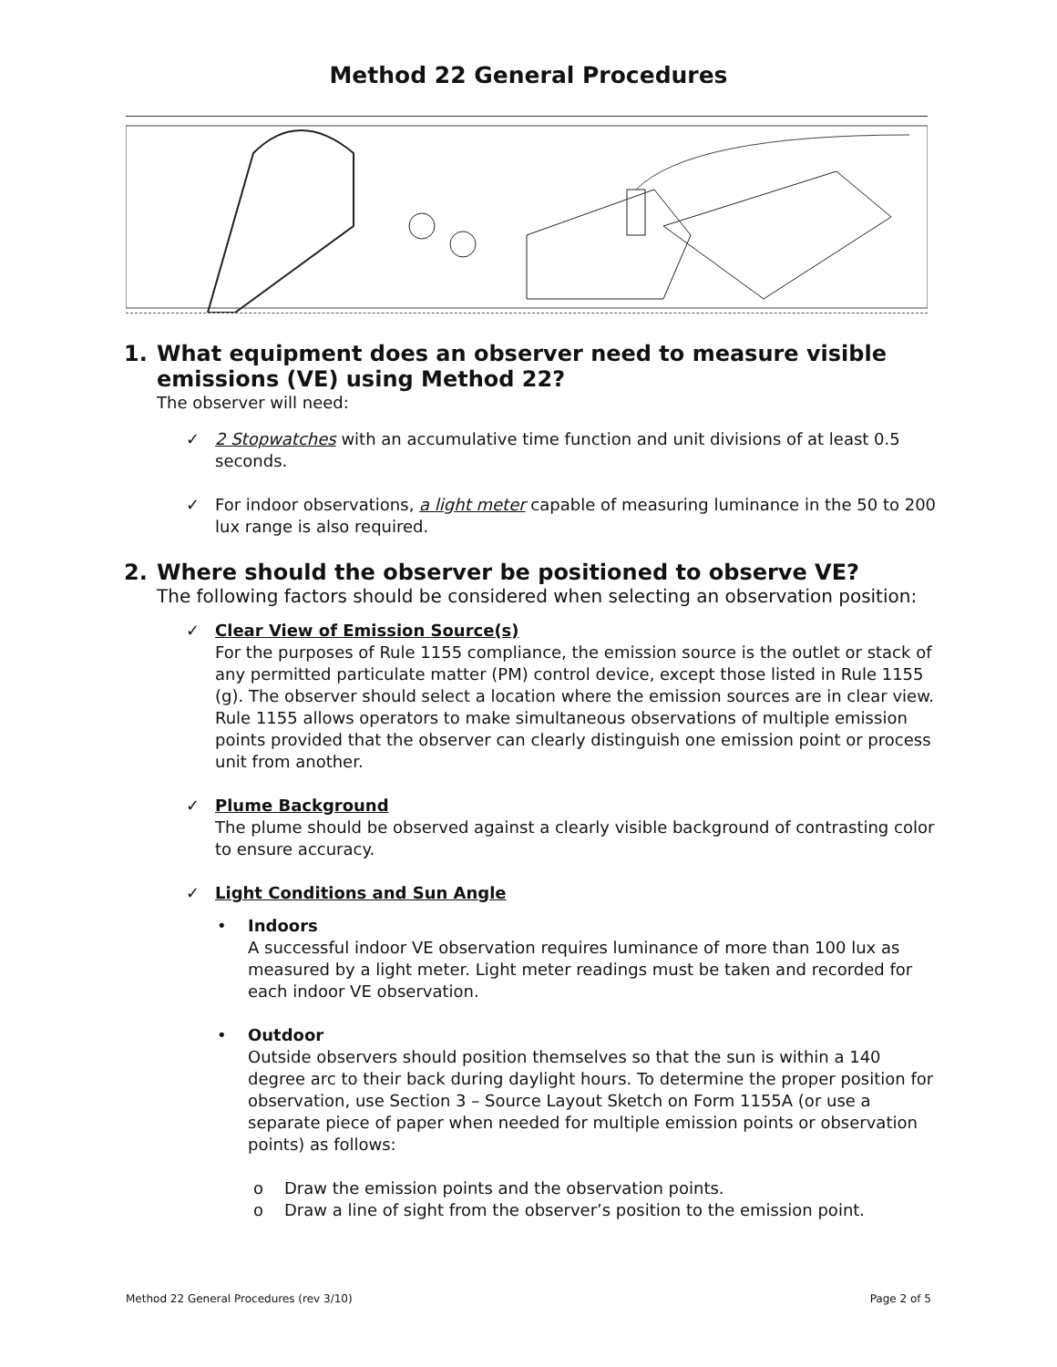Method 22 General Procedures
1. What equipment does an observer need to measure visible
emissions (VE) using Method 22?
The observer will need:
✓ 2 Stopwatches with an accumulative time function and unit divisions of at least 0.5 seconds.
✓ For indoor observations, a light meter capable of measuring luminance in the 50 to 200 lux range is also required.
2. Where should the observer be positioned to observe VE?
The following factors should be considered when selecting an observation position:
✓ Clear View of Emission Source(s)
For the purposes of Rule 1155 compliance, the emission source is the outlet or stack of any permitted particulate matter (PM) control device, except those listed in Rule 1155 (g). The observer should select a location where the emission sources are in clear view. Rule 1155 allows operators to make simultaneous observations of multiple emission points provided that the observer can clearly distinguish one emission point or process unit from another.
✓ Plume Background
The plume should be observed against a clearly visible background of contrasting color to ensure accuracy.
✓ Light Conditions and Sun Angle
• Indoors
A successful indoor VE observation requires luminance of more than 100 lux as measured by a light meter. Light meter readings must be taken and recorded for each indoor VE observation.
• Outdoor
Outside observers should position themselves so that the sun is within a 140 degree arc to their back during daylight hours. To determine the proper position for observation, use Section 3 – Source Layout Sketch on Form 1155A (or use a separate piece of paper when needed for multiple emission points or observation points) as follows:
o Draw the emission points and the observation points.
o Draw a line of sight from the observer’s position to the emission point.
Method 22 General Procedures (rev 3/10) Page 2 of 5